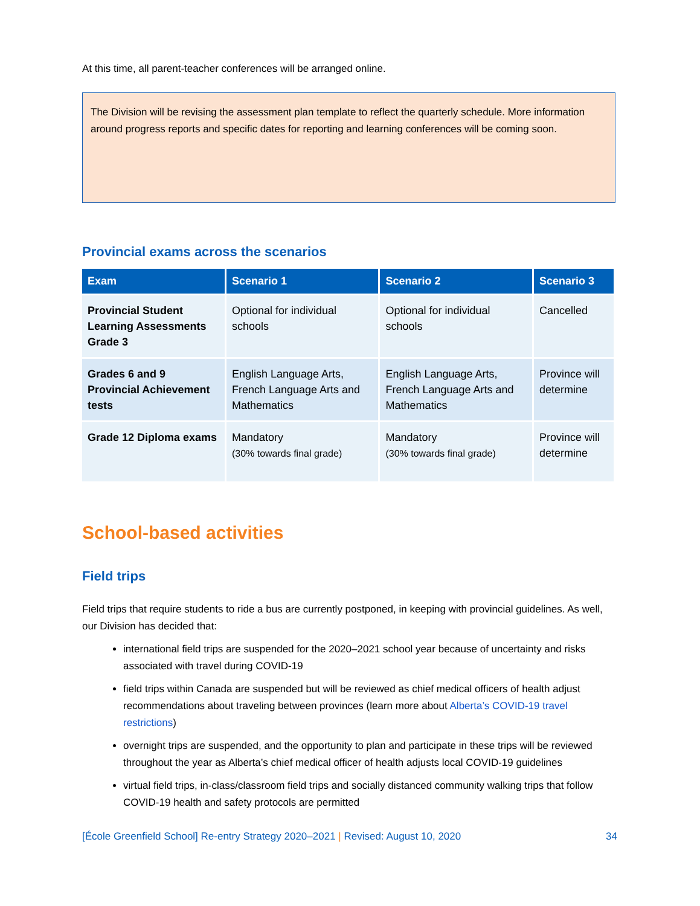At this time, all parent-teacher conferences will be arranged online.
The Division will be revising the assessment plan template to reflect the quarterly schedule. More information around progress reports and specific dates for reporting and learning conferences will be coming soon.
Provincial exams across the scenarios
| Exam | Scenario 1 | Scenario 2 | Scenario 3 |
| --- | --- | --- | --- |
| Provincial Student Learning Assessments Grade 3 | Optional for individual schools | Optional for individual schools | Cancelled |
| Grades 6 and 9 Provincial Achievement tests | English Language Arts, French Language Arts and Mathematics | English Language Arts, French Language Arts and Mathematics | Province will determine |
| Grade 12 Diploma exams | Mandatory (30% towards final grade) | Mandatory (30% towards final grade) | Province will determine |
School-based activities
Field trips
Field trips that require students to ride a bus are currently postponed, in keeping with provincial guidelines. As well, our Division has decided that:
international field trips are suspended for the 2020–2021 school year because of uncertainty and risks associated with travel during COVID-19
field trips within Canada are suspended but will be reviewed as chief medical officers of health adjust recommendations about traveling between provinces (learn more about Alberta’s COVID-19 travel restrictions)
overnight trips are suspended, and the opportunity to plan and participate in these trips will be reviewed throughout the year as Alberta’s chief medical officer of health adjusts local COVID-19 guidelines
virtual field trips, in-class/classroom field trips and socially distanced community walking trips that follow COVID-19 health and safety protocols are permitted
[École Greenfield School] Re-entry Strategy 2020–2021 | Revised: August 10, 2020 34